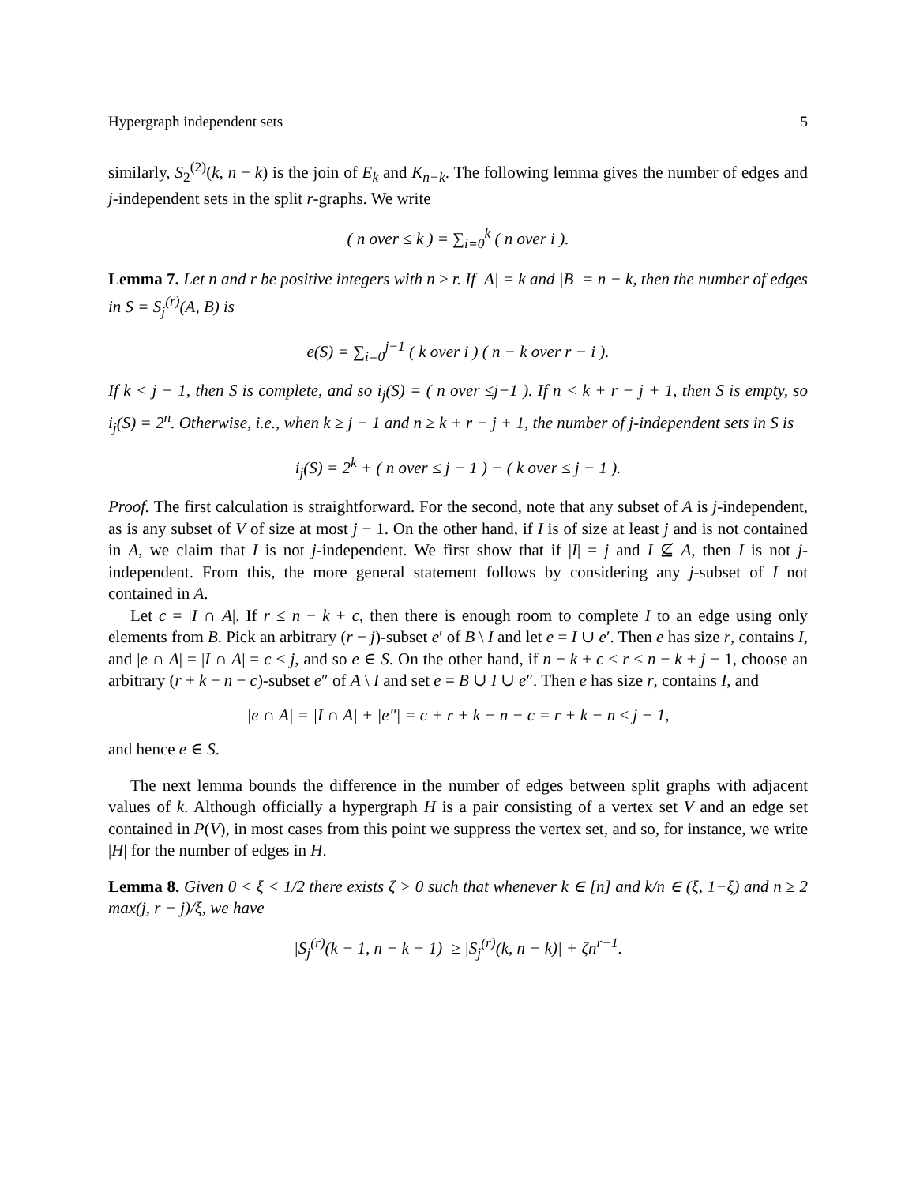Hypergraph independent sets 5
similarly, S<sub>2</sub><sup>(2)</sup>(k, n − k) is the join of E<sub>k</sub> and K<sub>n−k</sub>. The following lemma gives the number of edges and j-independent sets in the split r-graphs. We write
( n over ≤ k ) = ∑<sub>i=0</sub><sup>k</sup> ( n over i ).
Lemma 7. Let n and r be positive integers with n ≥ r. If |A| = k and |B| = n − k, then the number of edges in S = S<sub>j</sub><sup>(r)</sup>(A, B) is
e(S) = ∑<sub>i=0</sub><sup>j−1</sup> ( k over i ) ( n − k over r − i ).
If k < j − 1, then S is complete, and so i<sub>j</sub>(S) = ( n over ≤j−1 ). If n < k + r − j + 1, then S is empty, so i<sub>j</sub>(S) = 2<sup>n</sup>. Otherwise, i.e., when k ≥ j − 1 and n ≥ k + r − j + 1, the number of j-independent sets in S is
i<sub>j</sub>(S) = 2<sup>k</sup> + ( n over ≤ j − 1 ) − ( k over ≤ j − 1 ).
Proof. The first calculation is straightforward. For the second, note that any subset of A is j-independent, as is any subset of V of size at most j − 1. On the other hand, if I is of size at least j and is not contained in A, we claim that I is not j-independent. We first show that if |I| = j and I ⊈ A, then I is not j-independent. From this, the more general statement follows by considering any j-subset of I not contained in A.
Let c = |I ∩ A|. If r ≤ n − k + c, then there is enough room to complete I to an edge using only elements from B. Pick an arbitrary (r − j)-subset e′ of B \ I and let e = I ∪ e′. Then e has size r, contains I, and |e ∩ A| = |I ∩ A| = c < j, and so e ∈ S. On the other hand, if n − k + c < r ≤ n − k + j − 1, choose an arbitrary (r + k − n − c)-subset e″ of A \ I and set e = B ∪ I ∪ e″. Then e has size r, contains I, and
|e ∩ A| = |I ∩ A| + |e″| = c + r + k − n − c = r + k − n ≤ j − 1,
and hence e ∈ S.
The next lemma bounds the difference in the number of edges between split graphs with adjacent values of k. Although officially a hypergraph H is a pair consisting of a vertex set V and an edge set contained in P(V), in most cases from this point we suppress the vertex set, and so, for instance, we write |H| for the number of edges in H.
Lemma 8. Given 0 < ξ < 1/2 there exists ζ > 0 such that whenever k ∈ [n] and k/n ∈ (ξ, 1−ξ) and n ≥ 2 max(j, r − j)/ξ, we have
|S<sub>j</sub><sup>(r)</sup>(k − 1, n − k + 1)| ≥ |S<sub>j</sub><sup>(r)</sup>(k, n − k)| + ζn<sup>r−1</sup>.